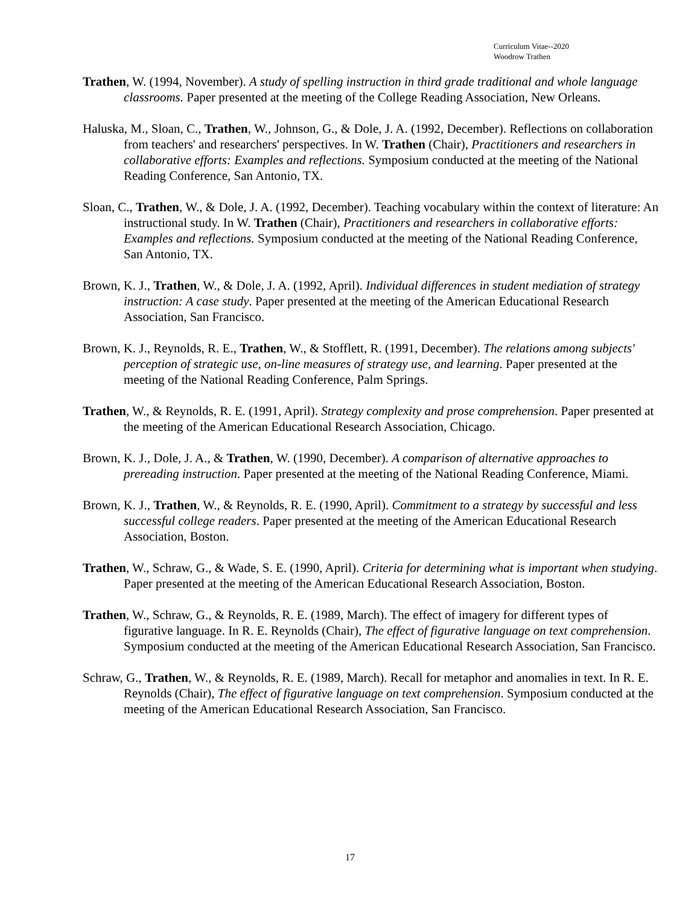Curriculum Vitae--2020
Woodrow Trathen
Trathen, W. (1994, November). A study of spelling instruction in third grade traditional and whole language classrooms. Paper presented at the meeting of the College Reading Association, New Orleans.
Haluska, M., Sloan, C., Trathen, W., Johnson, G., & Dole, J. A. (1992, December). Reflections on collaboration from teachers' and researchers' perspectives. In W. Trathen (Chair), Practitioners and researchers in collaborative efforts: Examples and reflections. Symposium conducted at the meeting of the National Reading Conference, San Antonio, TX.
Sloan, C., Trathen, W., & Dole, J. A. (1992, December). Teaching vocabulary within the context of literature: An instructional study. In W. Trathen (Chair), Practitioners and researchers in collaborative efforts: Examples and reflections. Symposium conducted at the meeting of the National Reading Conference, San Antonio, TX.
Brown, K. J., Trathen, W., & Dole, J. A. (1992, April). Individual differences in student mediation of strategy instruction: A case study. Paper presented at the meeting of the American Educational Research Association, San Francisco.
Brown, K. J., Reynolds, R. E., Trathen, W., & Stofflett, R. (1991, December). The relations among subjects' perception of strategic use, on-line measures of strategy use, and learning. Paper presented at the meeting of the National Reading Conference, Palm Springs.
Trathen, W., & Reynolds, R. E. (1991, April). Strategy complexity and prose comprehension. Paper presented at the meeting of the American Educational Research Association, Chicago.
Brown, K. J., Dole, J. A., & Trathen, W. (1990, December). A comparison of alternative approaches to prereading instruction. Paper presented at the meeting of the National Reading Conference, Miami.
Brown, K. J., Trathen, W., & Reynolds, R. E. (1990, April). Commitment to a strategy by successful and less successful college readers. Paper presented at the meeting of the American Educational Research Association, Boston.
Trathen, W., Schraw, G., & Wade, S. E. (1990, April). Criteria for determining what is important when studying. Paper presented at the meeting of the American Educational Research Association, Boston.
Trathen, W., Schraw, G., & Reynolds, R. E. (1989, March). The effect of imagery for different types of figurative language. In R. E. Reynolds (Chair), The effect of figurative language on text comprehension. Symposium conducted at the meeting of the American Educational Research Association, San Francisco.
Schraw, G., Trathen, W., & Reynolds, R. E. (1989, March). Recall for metaphor and anomalies in text. In R. E. Reynolds (Chair), The effect of figurative language on text comprehension. Symposium conducted at the meeting of the American Educational Research Association, San Francisco.
17